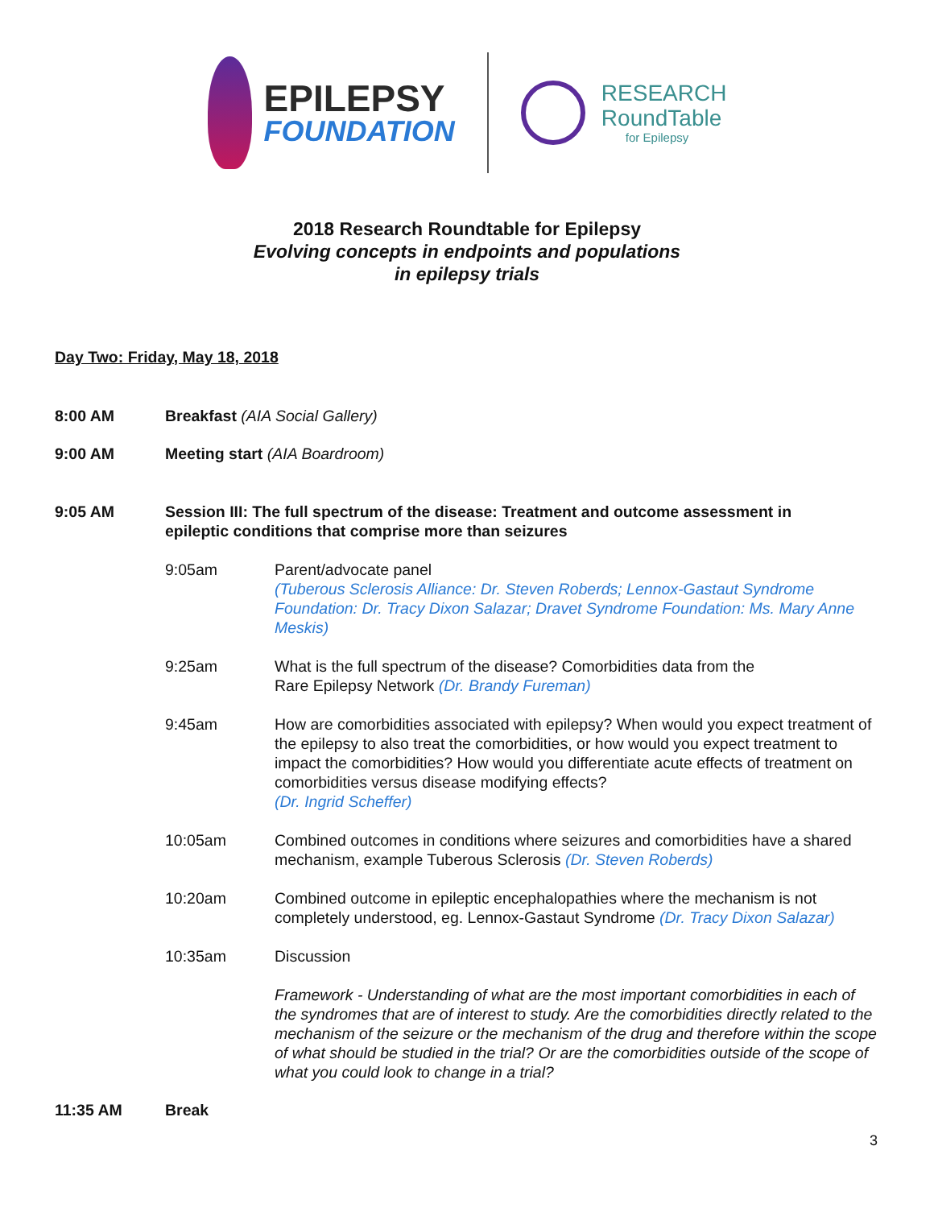EPILEPSY
FOUNDATION
RESEARCH
RoundTable
for Epilepsy
2018 Research Roundtable for Epilepsy
Evolving concepts in endpoints and populations
in epilepsy trials
Day Two: Friday, May 18, 2018
8:00 AM Breakfast (AIA Social Gallery)
9:00 AM Meeting start (AIA Boardroom)
9:05 AM Session III: The full spectrum of the disease: Treatment and outcome assessment in epileptic conditions that comprise more than seizures
9:05am Parent/advocate panel
(Tuberous Sclerosis Alliance: Dr. Steven Roberds; Lennox-Gastaut Syndrome Foundation: Dr. Tracy Dixon Salazar; Dravet Syndrome Foundation: Ms. Mary Anne Meskis)
9:25am What is the full spectrum of the disease? Comorbidities data from the
Rare Epilepsy Network (Dr. Brandy Fureman)
9:45am How are comorbidities associated with epilepsy? When would you expect treatment of the epilepsy to also treat the comorbidities, or how would you expect treatment to impact the comorbidities? How would you differentiate acute effects of treatment on comorbidities versus disease modifying effects?
(Dr. Ingrid Scheffer)
10:05am Combined outcomes in conditions where seizures and comorbidities have a shared mechanism, example Tuberous Sclerosis (Dr. Steven Roberds)
10:20am Combined outcome in epileptic encephalopathies where the mechanism is not completely understood, eg. Lennox-Gastaut Syndrome (Dr. Tracy Dixon Salazar)
10:35am Discussion
Framework - Understanding of what are the most important comorbidities in each of the syndromes that are of interest to study. Are the comorbidities directly related to the mechanism of the seizure or the mechanism of the drug and therefore within the scope of what should be studied in the trial? Or are the comorbidities outside of the scope of what you could look to change in a trial?
11:35 AM Break
3